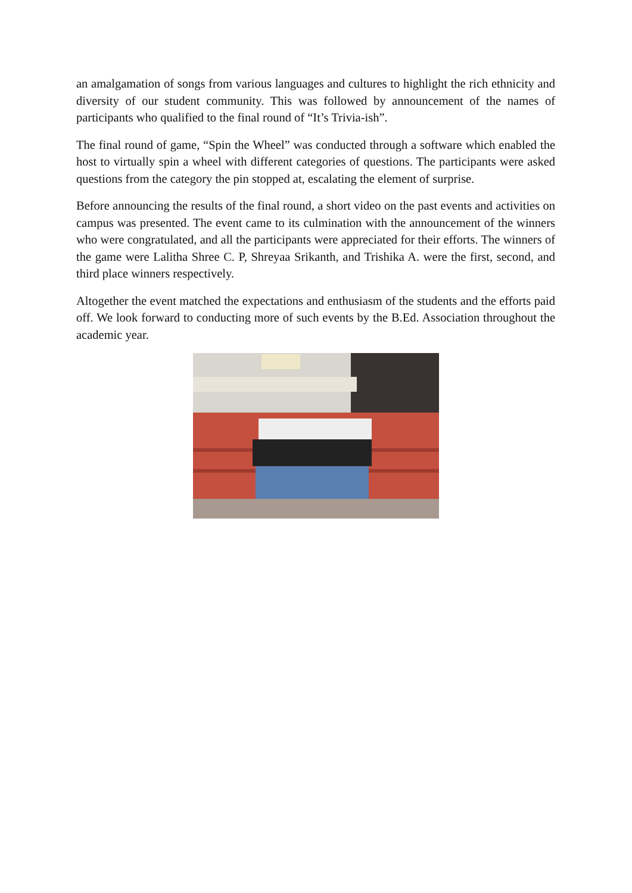an amalgamation of songs from various languages and cultures to highlight the rich ethnicity and diversity of our student community. This was followed by announcement of the names of participants who qualified to the final round of “It’s Trivia-ish”.
The final round of game, “Spin the Wheel” was conducted through a software which enabled the host to virtually spin a wheel with different categories of questions. The participants were asked questions from the category the pin stopped at, escalating the element of surprise.
Before announcing the results of the final round, a short video on the past events and activities on campus was presented. The event came to its culmination with the announcement of the winners who were congratulated, and all the participants were appreciated for their efforts. The winners of the game were Lalitha Shree C. P, Shreyaa Srikanth, and Trishika A. were the first, second, and third place winners respectively.
Altogether the event matched the expectations and enthusiasm of the students and the efforts paid off. We look forward to conducting more of such events by the B.Ed. Association throughout the academic year.